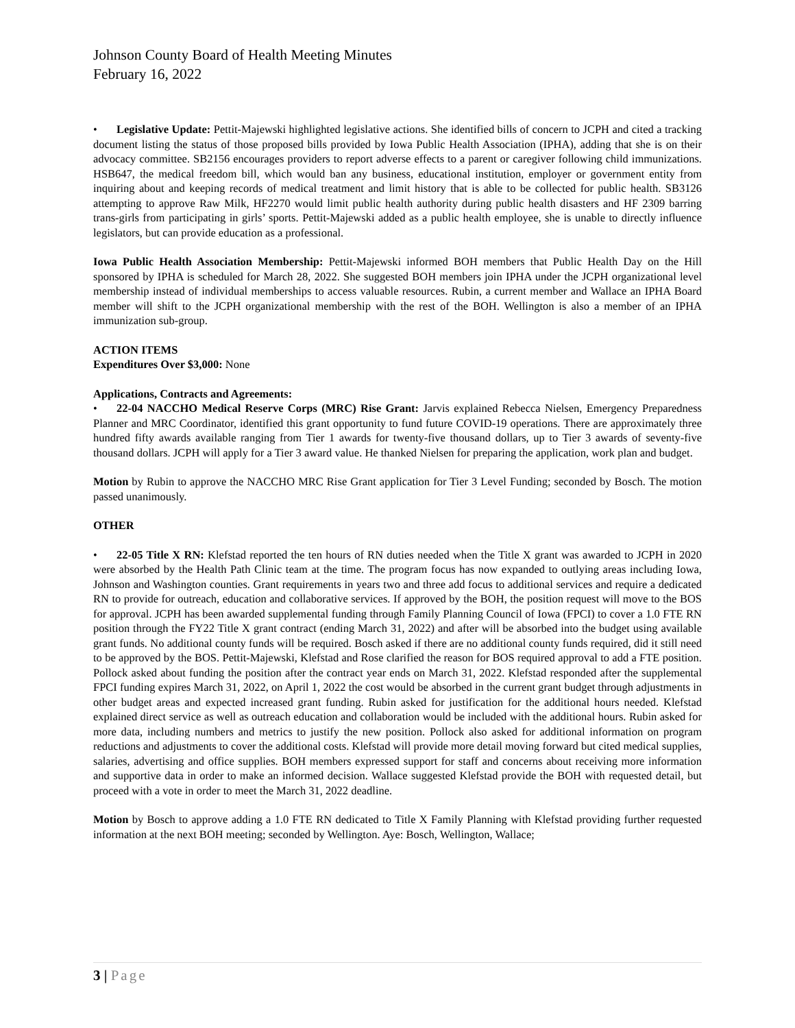Johnson County Board of Health Meeting Minutes
February 16, 2022
• Legislative Update: Pettit-Majewski highlighted legislative actions. She identified bills of concern to JCPH and cited a tracking document listing the status of those proposed bills provided by Iowa Public Health Association (IPHA), adding that she is on their advocacy committee. SB2156 encourages providers to report adverse effects to a parent or caregiver following child immunizations. HSB647, the medical freedom bill, which would ban any business, educational institution, employer or government entity from inquiring about and keeping records of medical treatment and limit history that is able to be collected for public health. SB3126 attempting to approve Raw Milk, HF2270 would limit public health authority during public health disasters and HF 2309 barring trans-girls from participating in girls’ sports. Pettit-Majewski added as a public health employee, she is unable to directly influence legislators, but can provide education as a professional.
Iowa Public Health Association Membership: Pettit-Majewski informed BOH members that Public Health Day on the Hill sponsored by IPHA is scheduled for March 28, 2022. She suggested BOH members join IPHA under the JCPH organizational level membership instead of individual memberships to access valuable resources. Rubin, a current member and Wallace an IPHA Board member will shift to the JCPH organizational membership with the rest of the BOH. Wellington is also a member of an IPHA immunization sub-group.
ACTION ITEMS
Expenditures Over $3,000: None
Applications, Contracts and Agreements:
• 22-04 NACCHO Medical Reserve Corps (MRC) Rise Grant: Jarvis explained Rebecca Nielsen, Emergency Preparedness Planner and MRC Coordinator, identified this grant opportunity to fund future COVID-19 operations. There are approximately three hundred fifty awards available ranging from Tier 1 awards for twenty-five thousand dollars, up to Tier 3 awards of seventy-five thousand dollars. JCPH will apply for a Tier 3 award value. He thanked Nielsen for preparing the application, work plan and budget.
Motion by Rubin to approve the NACCHO MRC Rise Grant application for Tier 3 Level Funding; seconded by Bosch. The motion passed unanimously.
OTHER
• 22-05 Title X RN: Klefstad reported the ten hours of RN duties needed when the Title X grant was awarded to JCPH in 2020 were absorbed by the Health Path Clinic team at the time. The program focus has now expanded to outlying areas including Iowa, Johnson and Washington counties. Grant requirements in years two and three add focus to additional services and require a dedicated RN to provide for outreach, education and collaborative services. If approved by the BOH, the position request will move to the BOS for approval. JCPH has been awarded supplemental funding through Family Planning Council of Iowa (FPCI) to cover a 1.0 FTE RN position through the FY22 Title X grant contract (ending March 31, 2022) and after will be absorbed into the budget using available grant funds. No additional county funds will be required. Bosch asked if there are no additional county funds required, did it still need to be approved by the BOS. Pettit-Majewski, Klefstad and Rose clarified the reason for BOS required approval to add a FTE position. Pollock asked about funding the position after the contract year ends on March 31, 2022. Klefstad responded after the supplemental FPCI funding expires March 31, 2022, on April 1, 2022 the cost would be absorbed in the current grant budget through adjustments in other budget areas and expected increased grant funding. Rubin asked for justification for the additional hours needed. Klefstad explained direct service as well as outreach education and collaboration would be included with the additional hours. Rubin asked for more data, including numbers and metrics to justify the new position. Pollock also asked for additional information on program reductions and adjustments to cover the additional costs. Klefstad will provide more detail moving forward but cited medical supplies, salaries, advertising and office supplies. BOH members expressed support for staff and concerns about receiving more information and supportive data in order to make an informed decision. Wallace suggested Klefstad provide the BOH with requested detail, but proceed with a vote in order to meet the March 31, 2022 deadline.
Motion by Bosch to approve adding a 1.0 FTE RN dedicated to Title X Family Planning with Klefstad providing further requested information at the next BOH meeting; seconded by Wellington. Aye: Bosch, Wellington, Wallace;
3 | Page